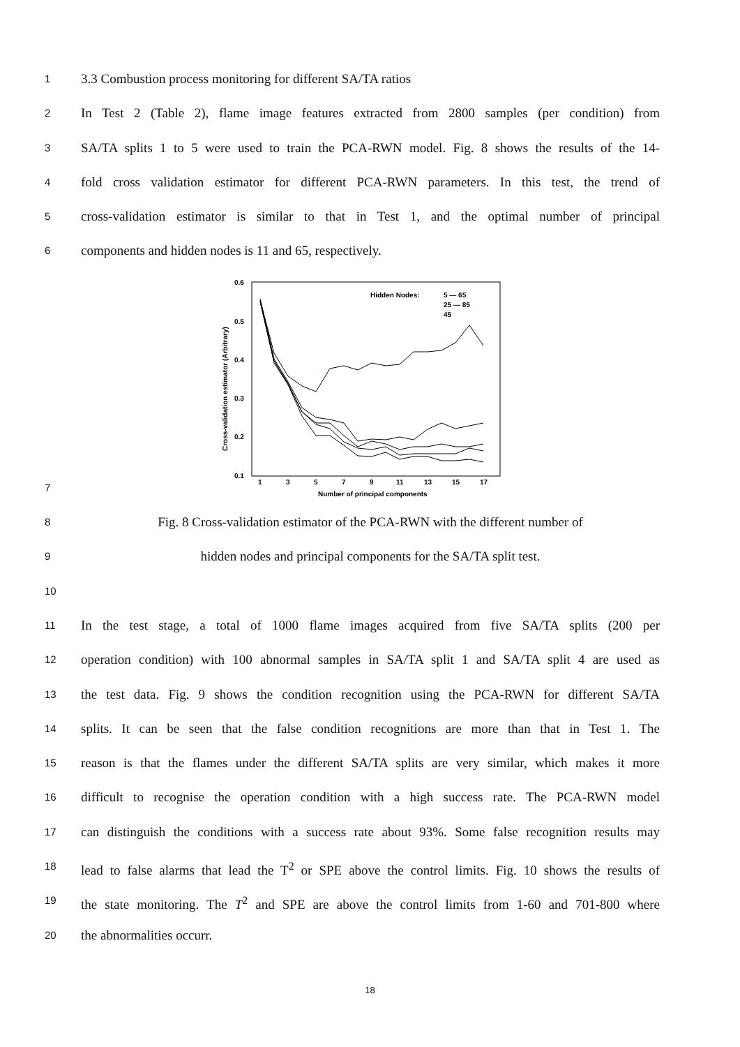1
3.3 Combustion process monitoring for different SA/TA ratios
2
In Test 2 (Table 2), flame image features extracted from 2800 samples (per condition) from
3
SA/TA splits 1 to 5 were used to train the PCA-RWN model. Fig. 8 shows the results of the 14-
4
fold cross validation estimator for different PCA-RWN parameters. In this test, the trend of
5
cross-validation estimator is similar to that in Test 1, and the optimal number of principal
6
components and hidden nodes is 11 and 65, respectively.
0.6
0.5
0.4
0.3
0.2
0.1
1
3
5
7
9
11
13
15
17
Number of principal components
Cross-validation estimator (Arbitrary)
Hidden Nodes:
5 — 65
25 — 85
45
7
8
Fig. 8 Cross-validation estimator of the PCA-RWN with the different number of
9
hidden nodes and principal components for the SA/TA split test.
10
11
In the test stage, a total of 1000 flame images acquired from five SA/TA splits (200 per
12
operation condition) with 100 abnormal samples in SA/TA split 1 and SA/TA split 4 are used as
13
the test data. Fig. 9 shows the condition recognition using the PCA-RWN for different SA/TA
14
splits. It can be seen that the false condition recognitions are more than that in Test 1. The
15
reason is that the flames under the different SA/TA splits are very similar, which makes it more
16
difficult to recognise the operation condition with a high success rate. The PCA-RWN model
17
can distinguish the conditions with a success rate about 93%. Some false recognition results may
18
lead to false alarms that lead the T<sup>2</sup> or SPE above the control limits. Fig. 10 shows the results of
19
the state monitoring. The T<sup>2</sup> and SPE are above the control limits from 1-60 and 701-800 where
20
the abnormalities occurr.
18